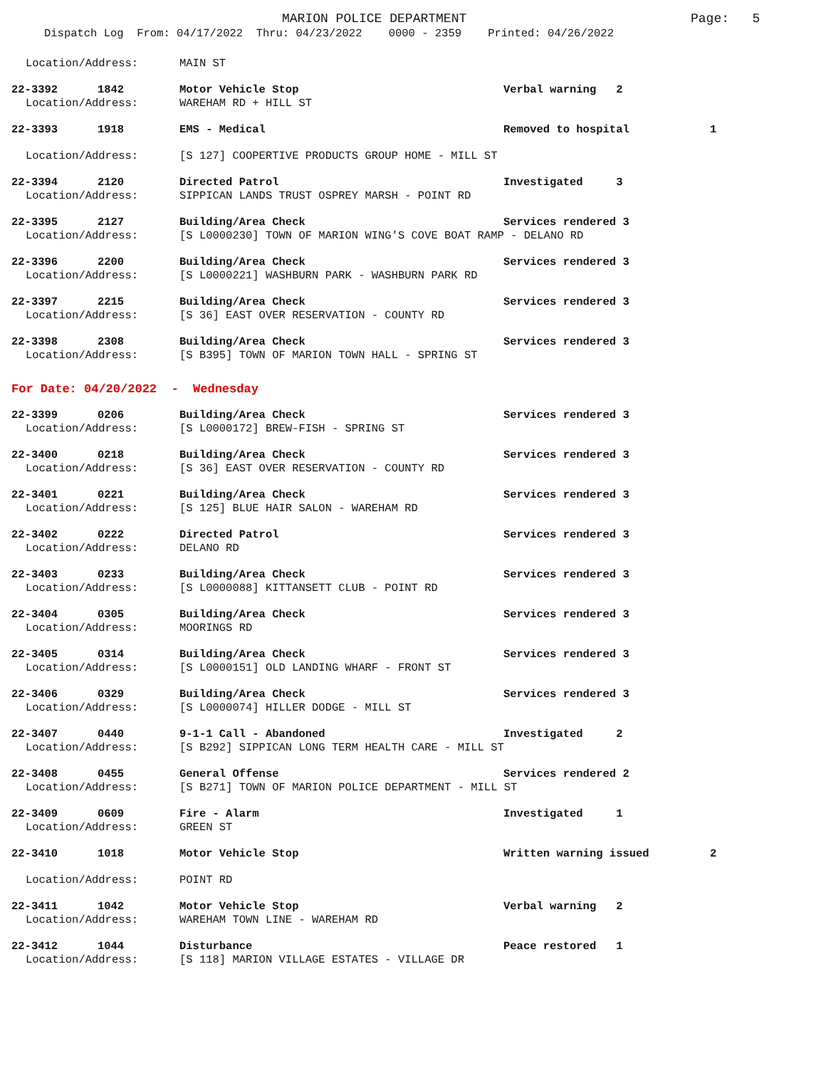MARION POLICE DEPARTMENT Page: 5
Dispatch Log From: 04/17/2022 Thru: 04/23/2022 0000 - 2359 Printed: 04/26/2022
Location/Address: MAIN ST
22-3392 1842 Motor Vehicle Stop Verbal warning 2
Location/Address: WAREHAM RD + HILL ST
22-3393 1918 EMS - Medical Removed to hospital 1
Location/Address: [S 127] COOPERTIVE PRODUCTS GROUP HOME - MILL ST
22-3394 2120 Directed Patrol Investigated 3
Location/Address: SIPPICAN LANDS TRUST OSPREY MARSH - POINT RD
22-3395 2127 Building/Area Check Services rendered 3
Location/Address: [S L0000230] TOWN OF MARION WING'S COVE BOAT RAMP - DELANO RD
22-3396 2200 Building/Area Check Services rendered 3
Location/Address: [S L0000221] WASHBURN PARK - WASHBURN PARK RD
22-3397 2215 Building/Area Check Services rendered 3
Location/Address: [S 36] EAST OVER RESERVATION - COUNTY RD
22-3398 2308 Building/Area Check Services rendered 3
Location/Address: [S B395] TOWN OF MARION TOWN HALL - SPRING ST
For Date: 04/20/2022 - Wednesday
22-3399 0206 Building/Area Check Services rendered 3
Location/Address: [S L0000172] BREW-FISH - SPRING ST
22-3400 0218 Building/Area Check Services rendered 3
Location/Address: [S 36] EAST OVER RESERVATION - COUNTY RD
22-3401 0221 Building/Area Check Services rendered 3
Location/Address: [S 125] BLUE HAIR SALON - WAREHAM RD
22-3402 0222 Directed Patrol Services rendered 3
Location/Address: DELANO RD
22-3403 0233 Building/Area Check Services rendered 3
Location/Address: [S L0000088] KITTANSETT CLUB - POINT RD
22-3404 0305 Building/Area Check Services rendered 3
Location/Address: MOORINGS RD
22-3405 0314 Building/Area Check Services rendered 3
Location/Address: [S L0000151] OLD LANDING WHARF - FRONT ST
22-3406 0329 Building/Area Check Services rendered 3
Location/Address: [S L0000074] HILLER DODGE - MILL ST
22-3407 0440 9-1-1 Call - Abandoned Investigated 2
Location/Address: [S B292] SIPPICAN LONG TERM HEALTH CARE - MILL ST
22-3408 0455 General Offense Services rendered 2
Location/Address: [S B271] TOWN OF MARION POLICE DEPARTMENT - MILL ST
22-3409 0609 Fire - Alarm Investigated 1
Location/Address: GREEN ST
22-3410 1018 Motor Vehicle Stop Written warning issued 2
Location/Address: POINT RD
22-3411 1042 Motor Vehicle Stop Verbal warning 2
Location/Address: WAREHAM TOWN LINE - WAREHAM RD
22-3412 1044 Disturbance Peace restored 1
Location/Address: [S 118] MARION VILLAGE ESTATES - VILLAGE DR